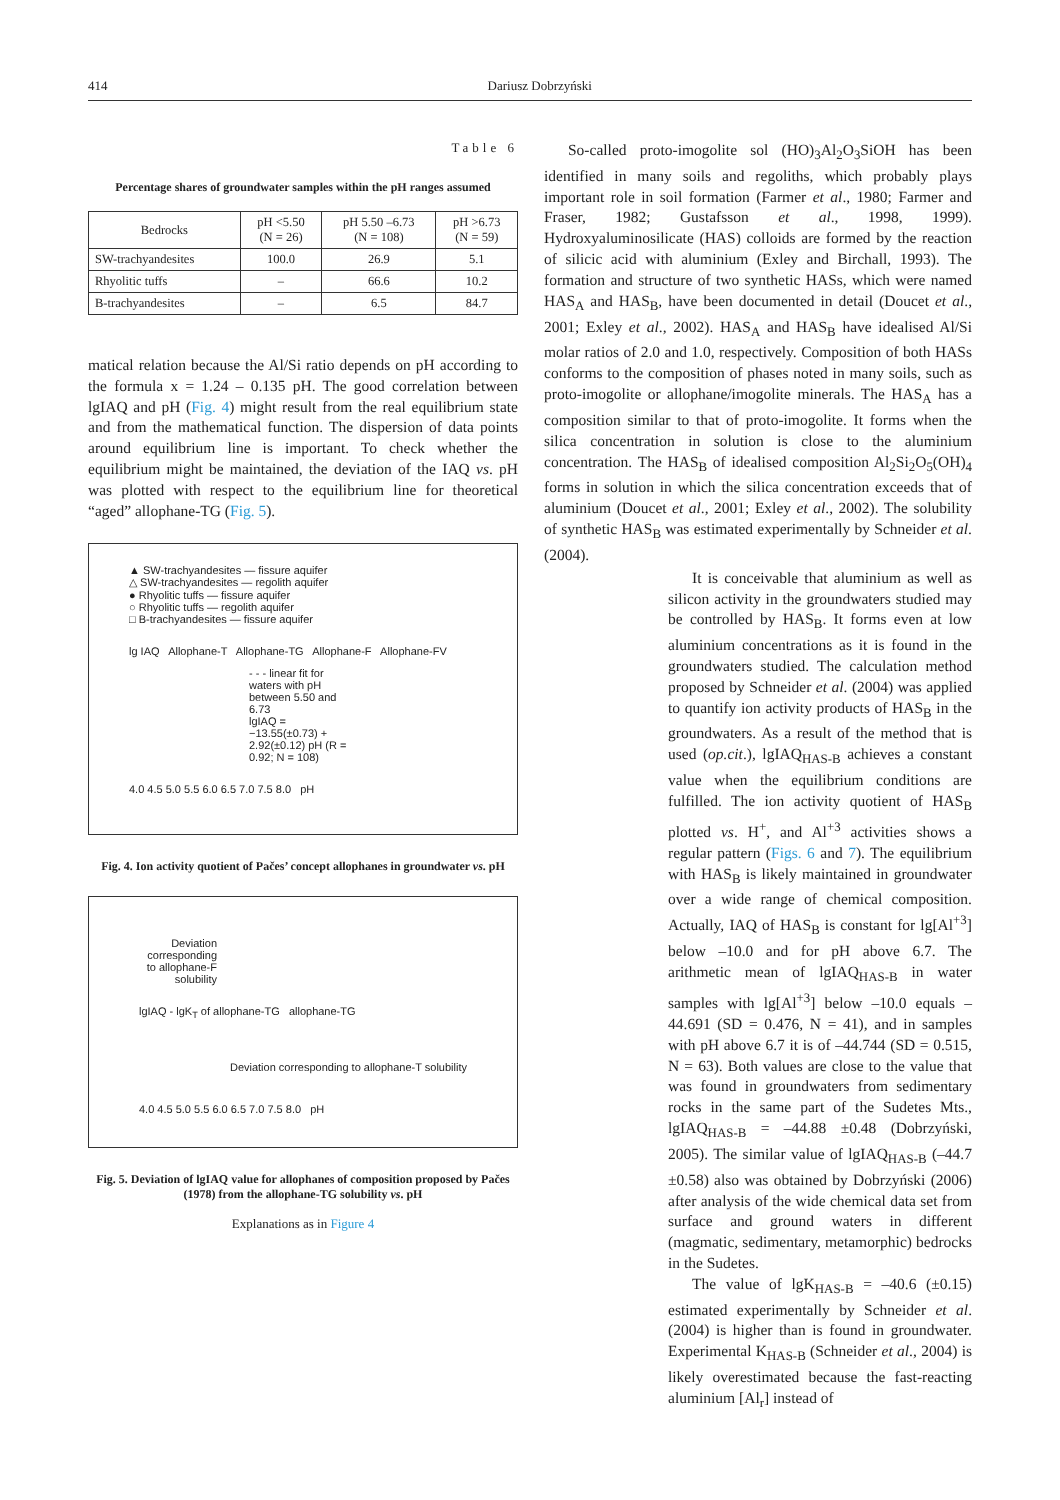414 Dariusz Dobrzyński
Table 6
Percentage shares of groundwater samples within the pH ranges assumed
| Bedrocks | pH <5.50 (N = 26) | pH 5.50 –6.73 (N = 108) | pH >6.73 (N = 59) |
| --- | --- | --- | --- |
| SW-trachyandesites | 100.0 | 26.9 | 5.1 |
| Rhyolitic tuffs | – | 66.6 | 10.2 |
| B-trachyandesites | – | 6.5 | 84.7 |
matical relation because the Al/Si ratio depends on pH according to the formula x = 1.24 – 0.135 pH. The good correlation between lgIAQ and pH (Fig. 4) might result from the real equilibrium state and from the mathematical function. The dispersion of data points around equilibrium line is important. To check whether the equilibrium might be maintained, the deviation of the IAQ vs. pH was plotted with respect to the equilibrium line for theoretical “aged” allophane-TG (Fig. 5).
▲ SW-trachyandesites — fissure aquifer
△ SW-trachyandesites — regolith aquifer
● Rhyolitic tuffs — fissure aquifer
○ Rhyolitic tuffs — regolith aquifer
□ B-trachyandesites — fissure aquifer
lg IAQ Allophane-T Allophane-TG Allophane-F Allophane-FV
- - - linear fit for waters with pH between 5.50 and 6.73
lgIAQ = −13.55(±0.73) + 2.92(±0.12) pH (R = 0.92; N = 108)
4.0 4.5 5.0 5.5 6.0 6.5 7.0 7.5 8.0 pH
Fig. 4. Ion activity quotient of Pačes’ concept allophanes in groundwater vs. pH
Deviation corresponding to allophane-F solubility
lgIAQ - lgK<sub>T</sub> of allophane-TG allophane-TG
Deviation corresponding to allophane-T solubility
4.0 4.5 5.0 5.5 6.0 6.5 7.0 7.5 8.0 pH
Fig. 5. Deviation of lgIAQ value for allophanes of composition proposed by Pačes (1978) from the allophane-TG solubility vs. pH
Explanations as in Figure 4
So-called proto-imogolite sol (HO)<sub>3</sub>Al<sub>2</sub>O<sub>3</sub>SiOH has been identified in many soils and regoliths, which probably plays important role in soil formation (Farmer et al., 1980; Farmer and Fraser, 1982; Gustafsson et al., 1998, 1999). Hydroxyaluminosilicate (HAS) colloids are formed by the reaction of silicic acid with aluminium (Exley and Birchall, 1993). The formation and structure of two synthetic HASs, which were named HAS<sub>A</sub> and HAS<sub>B</sub>, have been documented in detail (Doucet et al., 2001; Exley et al., 2002). HAS<sub>A</sub> and HAS<sub>B</sub> have idealised Al/Si molar ratios of 2.0 and 1.0, respectively. Composition of both HASs conforms to the composition of phases noted in many soils, such as proto-imogolite or allophane/imogolite minerals. The HAS<sub>A</sub> has a composition similar to that of proto-imogolite. It forms when the silica concentration in solution is close to the aluminium concentration. The HAS<sub>B</sub> of idealised composition Al<sub>2</sub>Si<sub>2</sub>O<sub>5</sub>(OH)<sub>4</sub> forms in solution in which the silica concentration exceeds that of aluminium (Doucet et al., 2001; Exley et al., 2002). The solubility of synthetic HAS<sub>B</sub> was estimated experimentally by Schneider et al. (2004).
It is conceivable that aluminium as well as silicon activity in the groundwaters studied may be controlled by HAS<sub>B</sub>. It forms even at low aluminium concentrations as it is found in the groundwaters studied. The calculation method proposed by Schneider et al. (2004) was applied to quantify ion activity products of HAS<sub>B</sub> in the groundwaters. As a result of the method that is used (op.cit.), lgIAQ<sub>HAS-B</sub> achieves a constant value when the equilibrium conditions are fulfilled. The ion activity quotient of HAS<sub>B</sub> plotted vs. H<sup>+</sup>, and Al<sup>+3</sup> activities shows a regular pattern (Figs. 6 and 7). The equilibrium with HAS<sub>B</sub> is likely maintained in groundwater over a wide range of chemical composition. Actually, IAQ of HAS<sub>B</sub> is constant for lg[Al<sup>+3</sup>] below –10.0 and for pH above 6.7. The arithmetic mean of lgIAQ<sub>HAS-B</sub> in water samples with lg[Al<sup>+3</sup>] below –10.0 equals –44.691 (SD = 0.476, N = 41), and in samples with pH above 6.7 it is of –44.744 (SD = 0.515, N = 63). Both values are close to the value that was found in groundwaters from sedimentary rocks in the same part of the Sudetes Mts., lgIAQ<sub>HAS-B</sub> = –44.88 ±0.48 (Dobrzyński, 2005). The similar value of lgIAQ<sub>HAS-B</sub> (–44.7 ±0.58) also was obtained by Dobrzyński (2006) after analysis of the wide chemical data set from surface and ground waters in different (magmatic, sedimentary, metamorphic) bedrocks in the Sudetes.
The value of lgK<sub>HAS-B</sub> = –40.6 (±0.15) estimated experimentally by Schneider et al. (2004) is higher than is found in groundwater. Experimental K<sub>HAS-B</sub> (Schneider et al., 2004) is likely overestimated because the fast-reacting aluminium [Al<sub>r</sub>] instead of